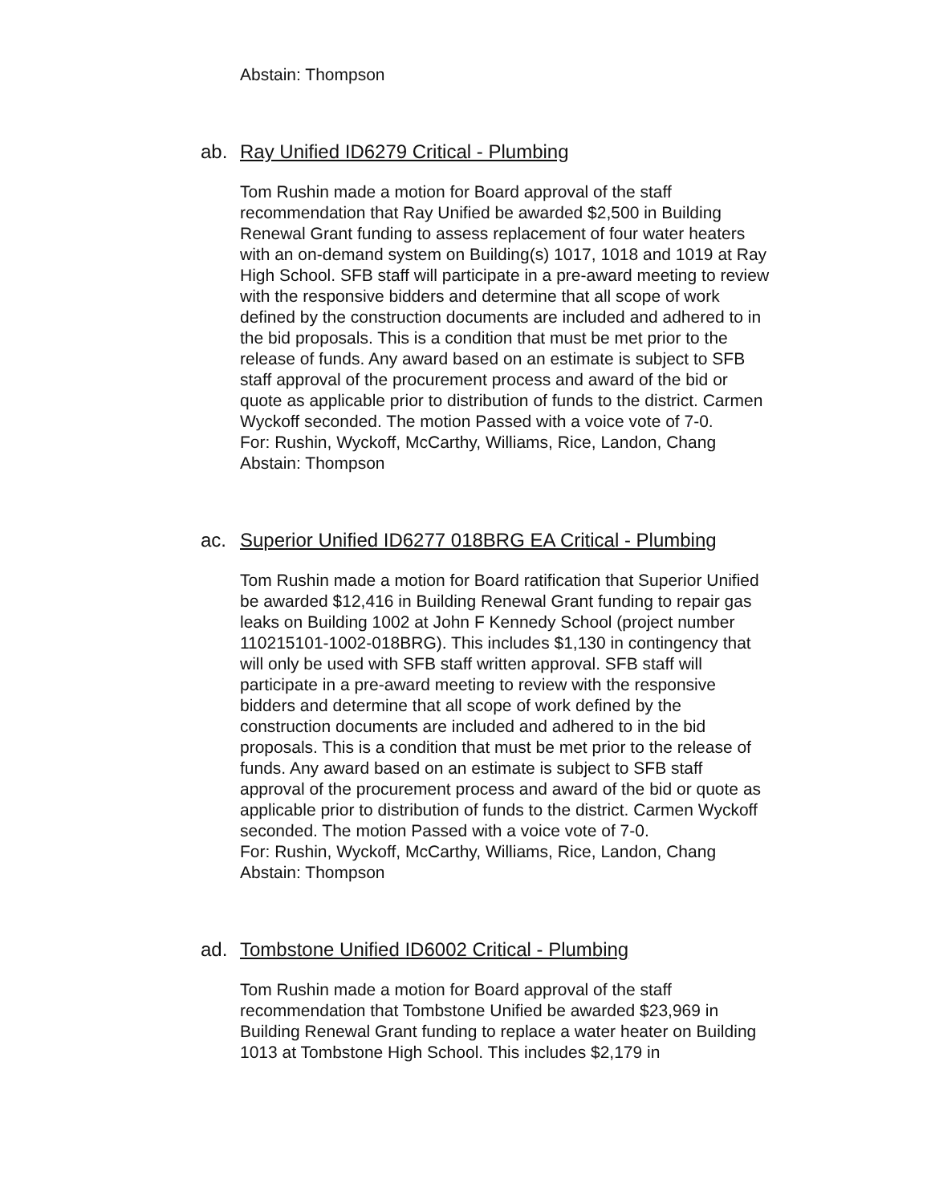Abstain: Thompson
ab. Ray Unified ID6279 Critical - Plumbing
Tom Rushin made a motion for Board approval of the staff recommendation that Ray Unified be awarded $2,500 in Building Renewal Grant funding to assess replacement of four water heaters with an on-demand system on Building(s) 1017, 1018 and 1019 at Ray High School. SFB staff will participate in a pre-award meeting to review with the responsive bidders and determine that all scope of work defined by the construction documents are included and adhered to in the bid proposals. This is a condition that must be met prior to the release of funds. Any award based on an estimate is subject to SFB staff approval of the procurement process and award of the bid or quote as applicable prior to distribution of funds to the district. Carmen Wyckoff seconded. The motion Passed with a voice vote of 7-0.
For: Rushin, Wyckoff, McCarthy, Williams, Rice, Landon, Chang
Abstain: Thompson
ac. Superior Unified ID6277 018BRG EA Critical - Plumbing
Tom Rushin made a motion for Board ratification that Superior Unified be awarded $12,416 in Building Renewal Grant funding to repair gas leaks on Building 1002 at John F Kennedy School (project number 110215101-1002-018BRG). This includes $1,130 in contingency that will only be used with SFB staff written approval. SFB staff will participate in a pre-award meeting to review with the responsive bidders and determine that all scope of work defined by the construction documents are included and adhered to in the bid proposals. This is a condition that must be met prior to the release of funds. Any award based on an estimate is subject to SFB staff approval of the procurement process and award of the bid or quote as applicable prior to distribution of funds to the district. Carmen Wyckoff seconded. The motion Passed with a voice vote of 7-0.
For: Rushin, Wyckoff, McCarthy, Williams, Rice, Landon, Chang
Abstain: Thompson
ad. Tombstone Unified ID6002 Critical - Plumbing
Tom Rushin made a motion for Board approval of the staff recommendation that Tombstone Unified be awarded $23,969 in Building Renewal Grant funding to replace a water heater on Building 1013 at Tombstone High School. This includes $2,179 in